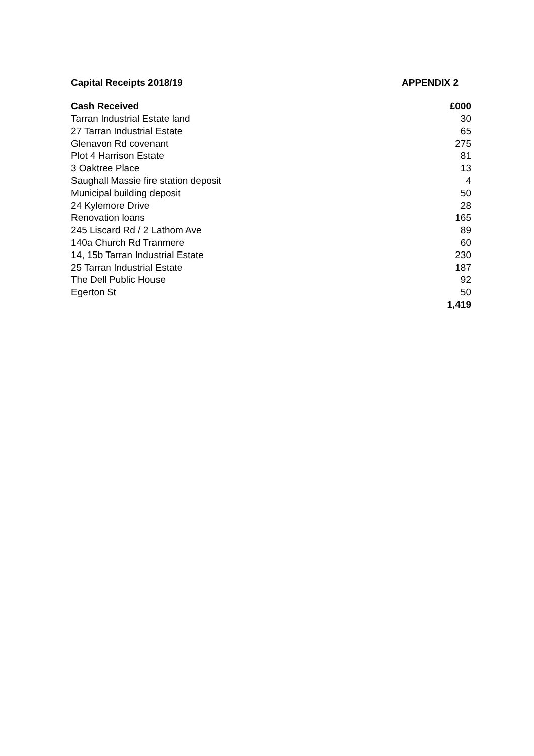Capital Receipts 2018/19 APPENDIX 2
| Cash Received | £000 |
| --- | --- |
| Tarran Industrial Estate land | 30 |
| 27 Tarran Industrial Estate | 65 |
| Glenavon Rd covenant | 275 |
| Plot 4 Harrison Estate | 81 |
| 3 Oaktree Place | 13 |
| Saughall Massie fire station deposit | 4 |
| Municipal building deposit | 50 |
| 24 Kylemore Drive | 28 |
| Renovation loans | 165 |
| 245 Liscard Rd / 2 Lathom Ave | 89 |
| 140a Church Rd Tranmere | 60 |
| 14, 15b Tarran Industrial Estate | 230 |
| 25 Tarran Industrial Estate | 187 |
| The Dell Public House | 92 |
| Egerton St | 50 |
| | 1,419 |